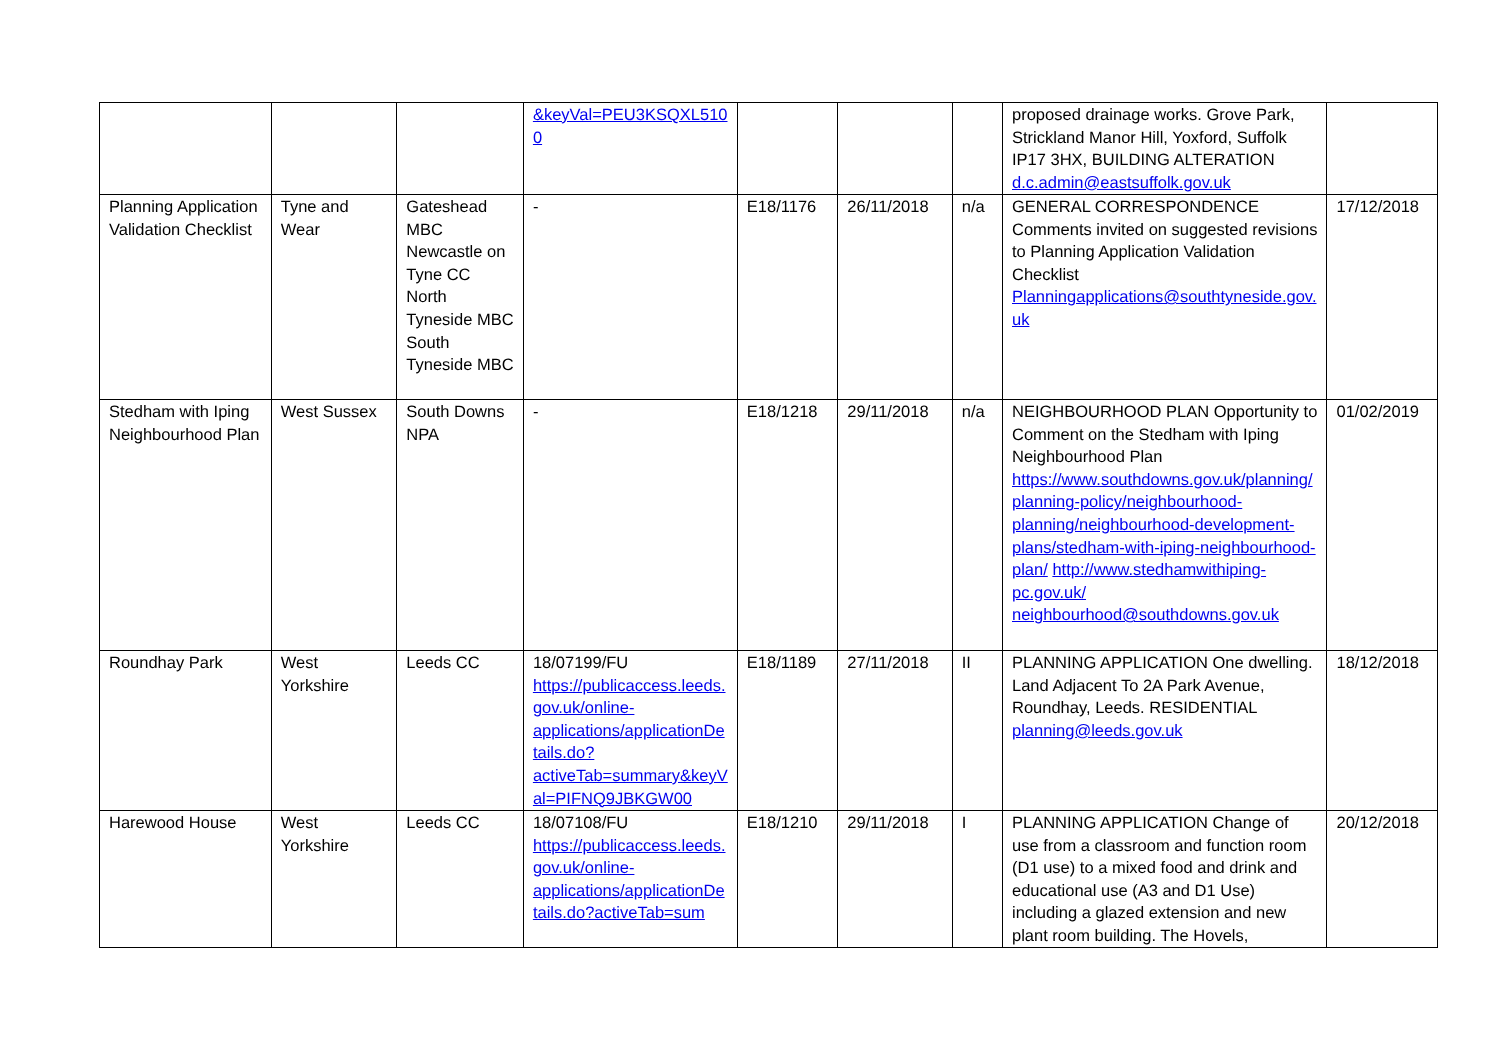| | | | &keyVal=PEU3KSQXL5100 | | | | proposed drainage works. Grove Park, Strickland Manor Hill, Yoxford, Suffolk IP17 3HX, BUILDING ALTERATION d.c.admin@eastsuffolk.gov.uk | |
| Planning Application Validation Checklist | Tyne and Wear | Gateshead MBC Newcastle on Tyne CC North Tyneside MBC South Tyneside MBC | - | E18/1176 | 26/11/2018 | n/a | GENERAL CORRESPONDENCE Comments invited on suggested revisions to Planning Application Validation Checklist Planningapplications@southtyneside.gov.uk | 17/12/2018 |
| Stedham with Iping Neighbourhood Plan | West Sussex | South Downs NPA | - | E18/1218 | 29/11/2018 | n/a | NEIGHBOURHOOD PLAN Opportunity to Comment on the Stedham with Iping Neighbourhood Plan https://www.southdowns.gov.uk/planning/planning-policy/neighbourhood-planning/neighbourhood-development-plans/stedham-with-iping-neighbourhood-plan/ http://www.stedhamwithiping-pc.gov.uk/ neighbourhood@southdowns.gov.uk | 01/02/2019 |
| Roundhay Park | West Yorkshire | Leeds CC | 18/07199/FU https://publicaccess.leeds.gov.uk/online-applications/applicationDetails.do?activeTab=summary&keyVal=PIFNQ9JBKGW00 | E18/1189 | 27/11/2018 | II | PLANNING APPLICATION One dwelling. Land Adjacent To 2A Park Avenue, Roundhay, Leeds. RESIDENTIAL planning@leeds.gov.uk | 18/12/2018 |
| Harewood House | West Yorkshire | Leeds CC | 18/07108/FU https://publicaccess.leeds.gov.uk/online-applications/applicationDetails.do?activeTab=sum | E18/1210 | 29/11/2018 | I | PLANNING APPLICATION Change of use from a classroom and function room (D1 use) to a mixed food and drink and educational use (A3 and D1 Use) including a glazed extension and new plant room building. The Hovels, | 20/12/2018 |